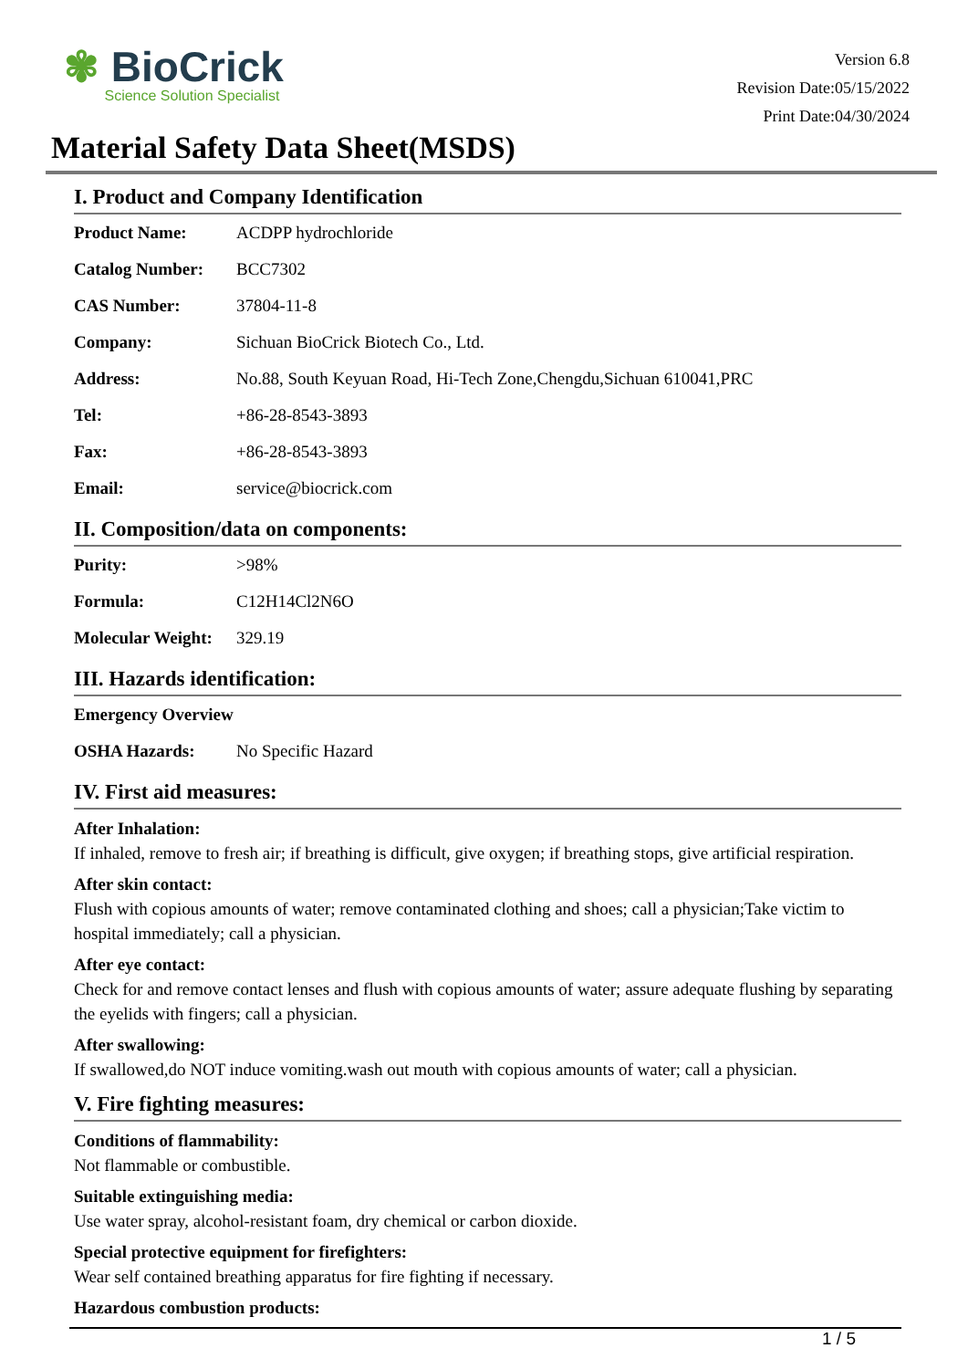✾ BioCrick
Science Solution Specialist
Version 6.8
Revision Date:05/15/2022
Print Date:04/30/2024
Material Safety Data Sheet(MSDS)
I. Product and Company Identification
| Product Name: | ACDPP hydrochloride |
| Catalog Number: | BCC7302 |
| CAS Number: | 37804-11-8 |
| Company: | Sichuan BioCrick Biotech Co., Ltd. |
| Address: | No.88, South Keyuan Road, Hi-Tech Zone,Chengdu,Sichuan 610041,PRC |
| Tel: | +86-28-8543-3893 |
| Fax: | +86-28-8543-3893 |
| Email: | service@biocrick.com |
II. Composition/data on components:
| Purity: | >98% |
| Formula: | C12H14Cl2N6O |
| Molecular Weight: | 329.19 |
III. Hazards identification:
| Emergency Overview | |
| OSHA Hazards: | No Specific Hazard |
IV. First aid measures:
After Inhalation:
If inhaled, remove to fresh air; if breathing is difficult, give oxygen; if breathing stops, give artificial respiration.
After skin contact:
Flush with copious amounts of water; remove contaminated clothing and shoes; call a physician;Take victim to hospital immediately; call a physician.
After eye contact:
Check for and remove contact lenses and flush with copious amounts of water; assure adequate flushing by separating the eyelids with fingers; call a physician.
After swallowing:
If swallowed,do NOT induce vomiting.wash out mouth with copious amounts of water; call a physician.
V. Fire fighting measures:
Conditions of flammability:
Not flammable or combustible.
Suitable extinguishing media:
Use water spray, alcohol-resistant foam, dry chemical or carbon dioxide.
Special protective equipment for firefighters:
Wear self contained breathing apparatus for fire fighting if necessary.
Hazardous combustion products:
1 / 5